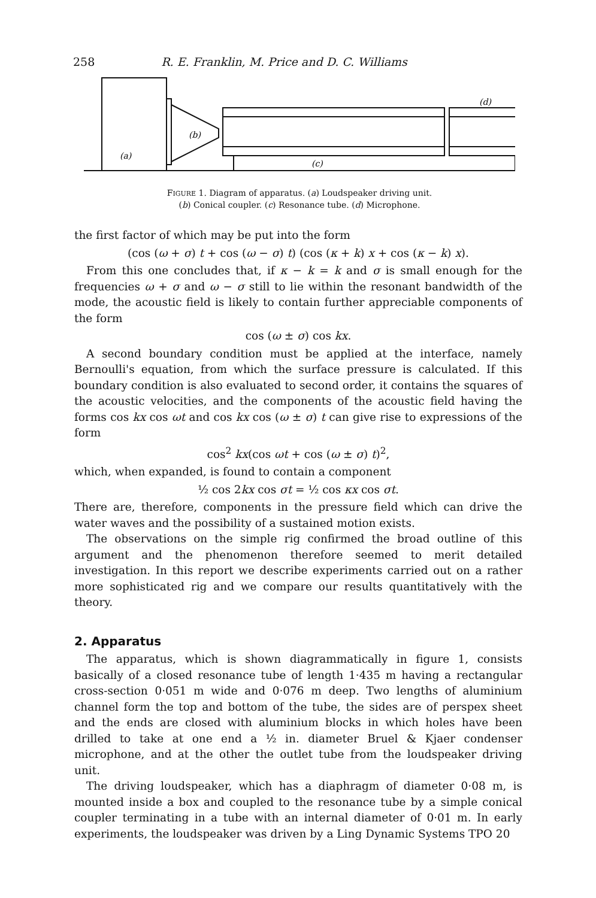258 R. E. Franklin, M. Price and D. C. Williams
(a)
(b)
(c)
(d)
FIGURE 1. Diagram of apparatus. (a) Loudspeaker driving unit.
(b) Conical coupler. (c) Resonance tube. (d) Microphone.
the first factor of which may be put into the form
(cos (ω + σ) t + cos (ω − σ) t) (cos (κ + k) x + cos (κ − k) x).
From this one concludes that, if κ − k = k and σ is small enough for the frequencies ω + σ and ω − σ still to lie within the resonant bandwidth of the mode, the acoustic field is likely to contain further appreciable components of the form
cos (ω ± σ) cos kx.
A second boundary condition must be applied at the interface, namely Bernoulli's equation, from which the surface pressure is calculated. If this boundary condition is also evaluated to second order, it contains the squares of the acoustic velocities, and the components of the acoustic field having the forms cos kx cos ωt and cos kx cos (ω ± σ) t can give rise to expressions of the form
cos<sup>2</sup> kx(cos ωt + cos (ω ± σ) t)<sup>2</sup>,
which, when expanded, is found to contain a component
½ cos 2kx cos σt = ½ cos κx cos σt.
There are, therefore, components in the pressure field which can drive the water waves and the possibility of a sustained motion exists.
The observations on the simple rig confirmed the broad outline of this argument and the phenomenon therefore seemed to merit detailed investigation. In this report we describe experiments carried out on a rather more sophisticated rig and we compare our results quantitatively with the theory.
2. Apparatus
The apparatus, which is shown diagrammatically in figure 1, consists basically of a closed resonance tube of length 1·435 m having a rectangular cross-section 0·051 m wide and 0·076 m deep. Two lengths of aluminium channel form the top and bottom of the tube, the sides are of perspex sheet and the ends are closed with aluminium blocks in which holes have been drilled to take at one end a ½ in. diameter Bruel & Kjaer condenser microphone, and at the other the outlet tube from the loudspeaker driving unit.
The driving loudspeaker, which has a diaphragm of diameter 0·08 m, is mounted inside a box and coupled to the resonance tube by a simple conical coupler terminating in a tube with an internal diameter of 0·01 m. In early experiments, the loudspeaker was driven by a Ling Dynamic Systems TPO 20